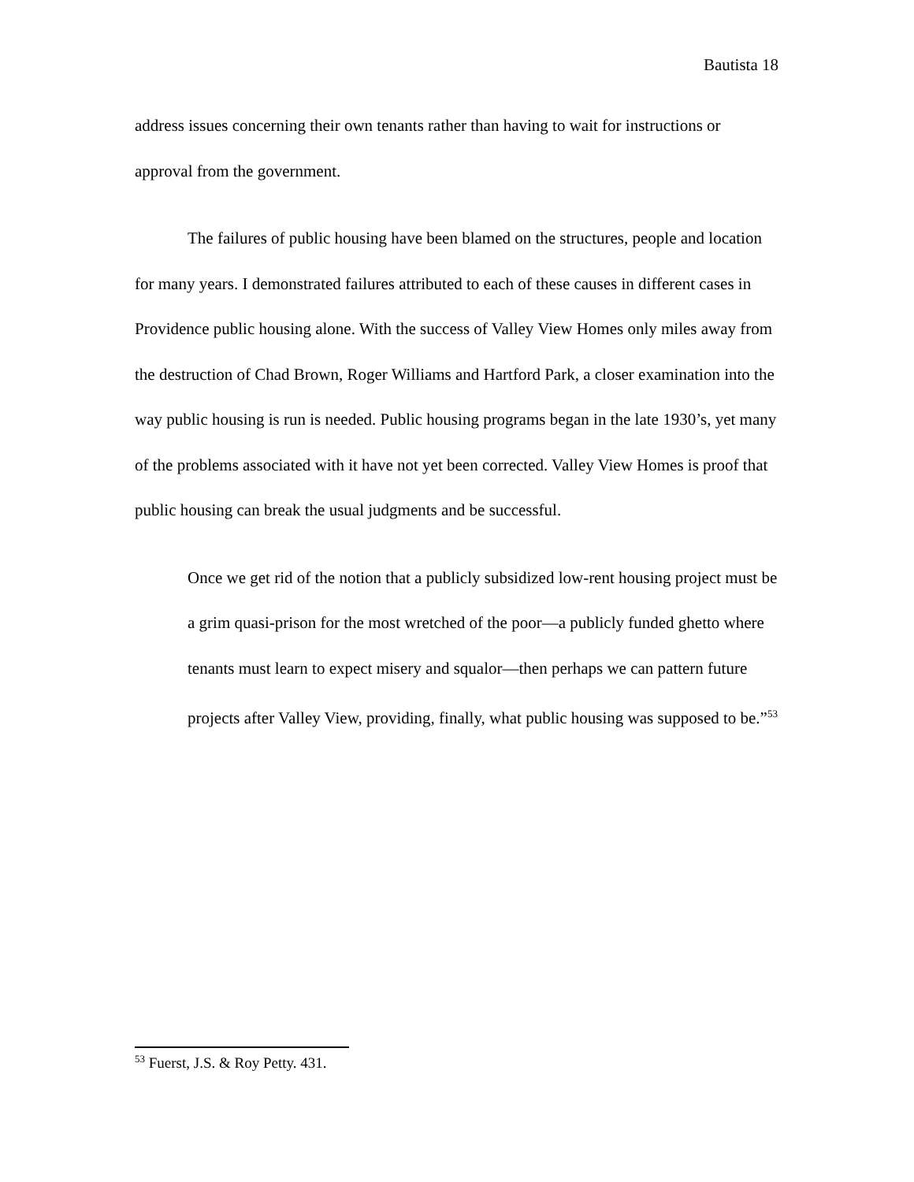Bautista 18
address issues concerning their own tenants rather than having to wait for instructions or approval from the government.
The failures of public housing have been blamed on the structures, people and location for many years. I demonstrated failures attributed to each of these causes in different cases in Providence public housing alone. With the success of Valley View Homes only miles away from the destruction of Chad Brown, Roger Williams and Hartford Park, a closer examination into the way public housing is run is needed. Public housing programs began in the late 1930’s, yet many of the problems associated with it have not yet been corrected. Valley View Homes is proof that public housing can break the usual judgments and be successful.
Once we get rid of the notion that a publicly subsidized low-rent housing project must be a grim quasi-prison for the most wretched of the poor—a publicly funded ghetto where tenants must learn to expect misery and squalor—then perhaps we can pattern future projects after Valley View, providing, finally, what public housing was supposed to be.”<sup>53</sup>
<sup>53</sup> Fuerst, J.S. & Roy Petty. 431.